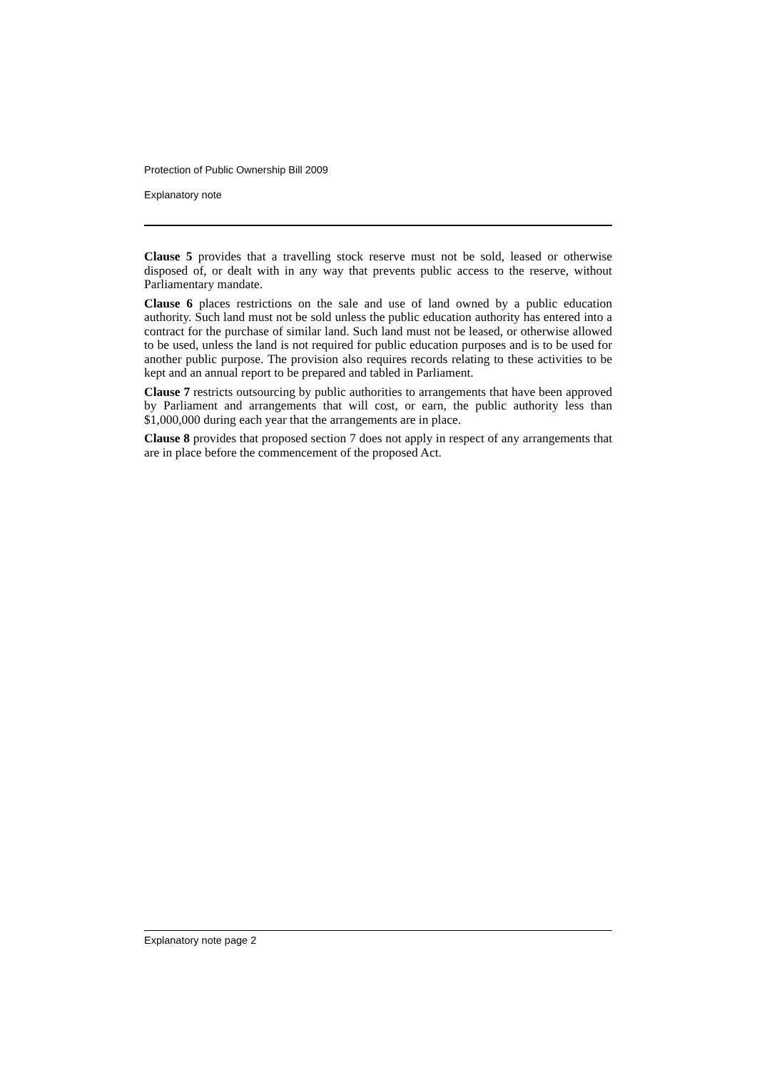Protection of Public Ownership Bill 2009
Explanatory note
Clause 5 provides that a travelling stock reserve must not be sold, leased or otherwise disposed of, or dealt with in any way that prevents public access to the reserve, without Parliamentary mandate.
Clause 6 places restrictions on the sale and use of land owned by a public education authority. Such land must not be sold unless the public education authority has entered into a contract for the purchase of similar land. Such land must not be leased, or otherwise allowed to be used, unless the land is not required for public education purposes and is to be used for another public purpose. The provision also requires records relating to these activities to be kept and an annual report to be prepared and tabled in Parliament.
Clause 7 restricts outsourcing by public authorities to arrangements that have been approved by Parliament and arrangements that will cost, or earn, the public authority less than $1,000,000 during each year that the arrangements are in place.
Clause 8 provides that proposed section 7 does not apply in respect of any arrangements that are in place before the commencement of the proposed Act.
Explanatory note page 2